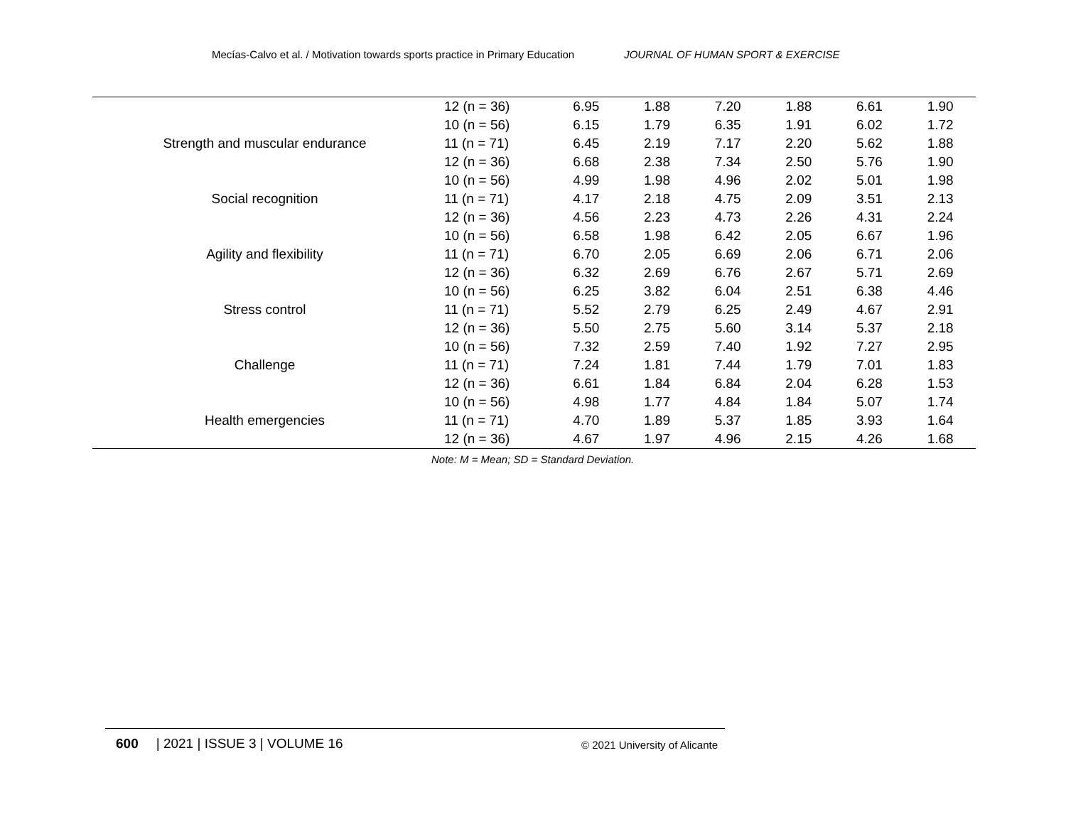Mecías-Calvo et al. / Motivation towards sports practice in Primary Education JOURNAL OF HUMAN SPORT & EXERCISE
| | 12 (n = 36) | 6.95 | 1.88 | 7.20 | 1.88 | 6.61 | 1.90 |
| | 10 (n = 56) | 6.15 | 1.79 | 6.35 | 1.91 | 6.02 | 1.72 |
| Strength and muscular endurance | 11 (n = 71) | 6.45 | 2.19 | 7.17 | 2.20 | 5.62 | 1.88 |
| | 12 (n = 36) | 6.68 | 2.38 | 7.34 | 2.50 | 5.76 | 1.90 |
| | 10 (n = 56) | 4.99 | 1.98 | 4.96 | 2.02 | 5.01 | 1.98 |
| Social recognition | 11 (n = 71) | 4.17 | 2.18 | 4.75 | 2.09 | 3.51 | 2.13 |
| | 12 (n = 36) | 4.56 | 2.23 | 4.73 | 2.26 | 4.31 | 2.24 |
| | 10 (n = 56) | 6.58 | 1.98 | 6.42 | 2.05 | 6.67 | 1.96 |
| Agility and flexibility | 11 (n = 71) | 6.70 | 2.05 | 6.69 | 2.06 | 6.71 | 2.06 |
| | 12 (n = 36) | 6.32 | 2.69 | 6.76 | 2.67 | 5.71 | 2.69 |
| | 10 (n = 56) | 6.25 | 3.82 | 6.04 | 2.51 | 6.38 | 4.46 |
| Stress control | 11 (n = 71) | 5.52 | 2.79 | 6.25 | 2.49 | 4.67 | 2.91 |
| | 12 (n = 36) | 5.50 | 2.75 | 5.60 | 3.14 | 5.37 | 2.18 |
| | 10 (n = 56) | 7.32 | 2.59 | 7.40 | 1.92 | 7.27 | 2.95 |
| Challenge | 11 (n = 71) | 7.24 | 1.81 | 7.44 | 1.79 | 7.01 | 1.83 |
| | 12 (n = 36) | 6.61 | 1.84 | 6.84 | 2.04 | 6.28 | 1.53 |
| | 10 (n = 56) | 4.98 | 1.77 | 4.84 | 1.84 | 5.07 | 1.74 |
| Health emergencies | 11 (n = 71) | 4.70 | 1.89 | 5.37 | 1.85 | 3.93 | 1.64 |
| | 12 (n = 36) | 4.67 | 1.97 | 4.96 | 2.15 | 4.26 | 1.68 |
Note: M = Mean; SD = Standard Deviation.
600 | 2021 | ISSUE 3 | VOLUME 16 © 2021 University of Alicante